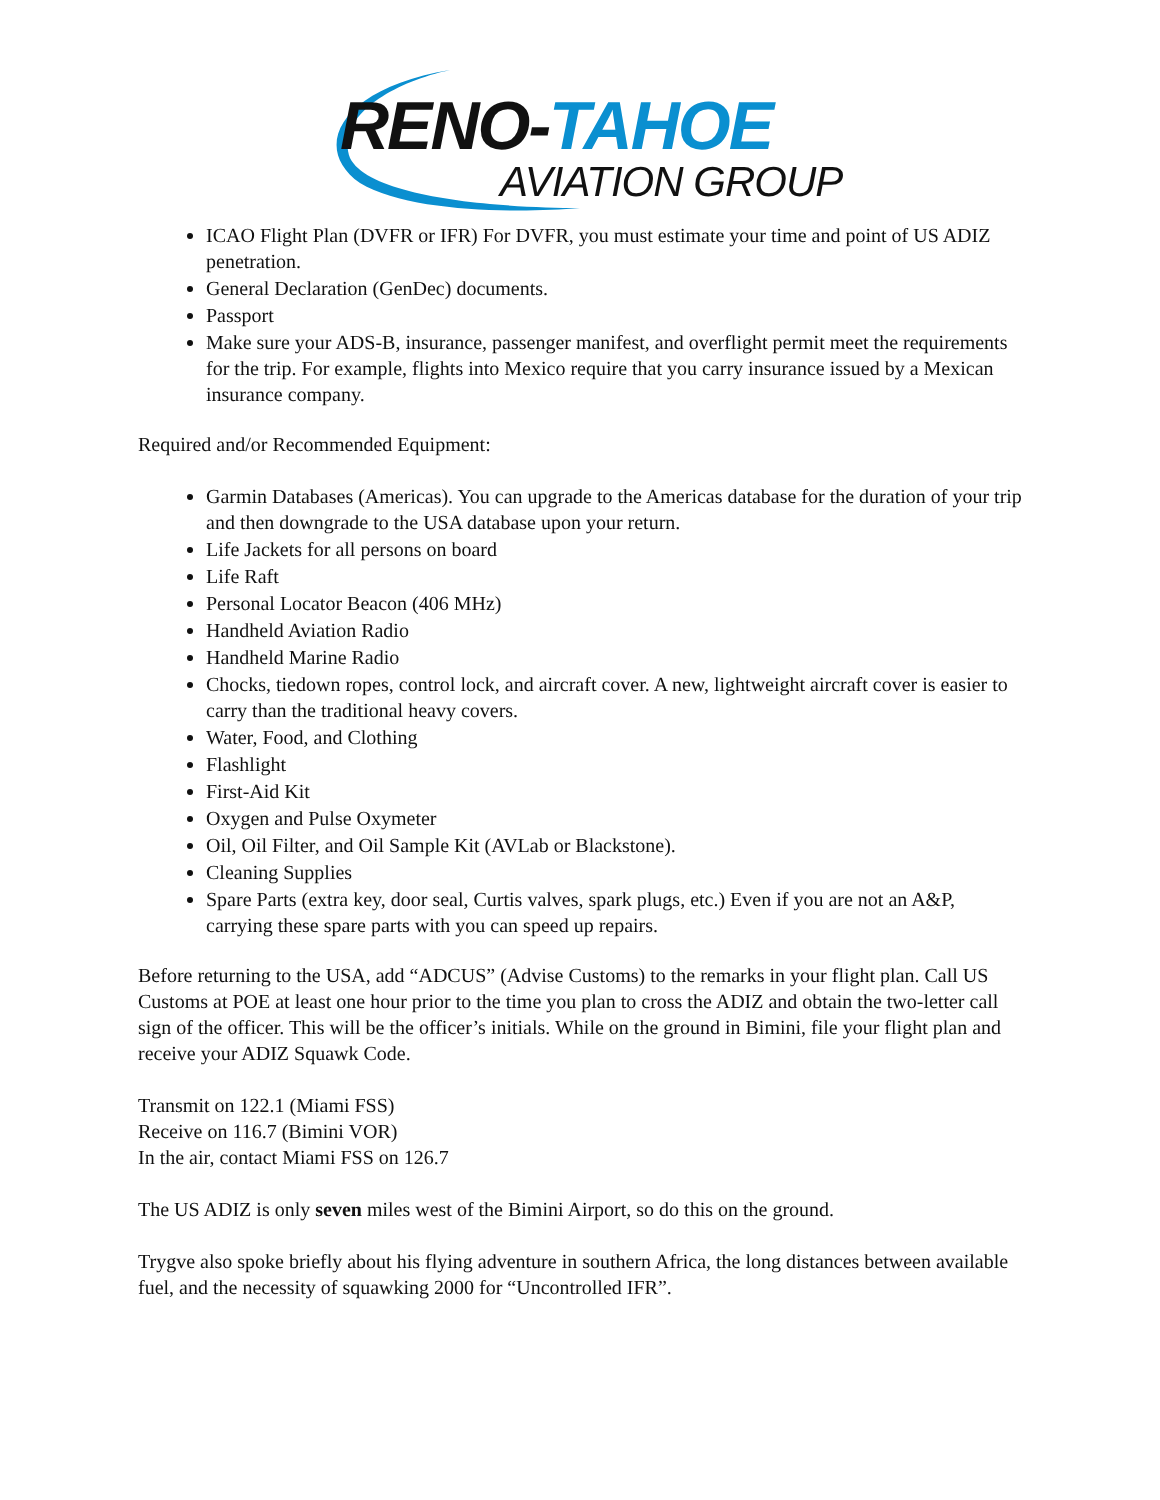RENO-TAHOE
AVIATION GROUP
ICAO Flight Plan (DVFR or IFR) For DVFR, you must estimate your time and point of US ADIZ penetration.
General Declaration (GenDec) documents.
Passport
Make sure your ADS-B, insurance, passenger manifest, and overflight permit meet the requirements for the trip. For example, flights into Mexico require that you carry insurance issued by a Mexican insurance company.
Required and/or Recommended Equipment:
Garmin Databases (Americas). You can upgrade to the Americas database for the duration of your trip and then downgrade to the USA database upon your return.
Life Jackets for all persons on board
Life Raft
Personal Locator Beacon (406 MHz)
Handheld Aviation Radio
Handheld Marine Radio
Chocks, tiedown ropes, control lock, and aircraft cover. A new, lightweight aircraft cover is easier to carry than the traditional heavy covers.
Water, Food, and Clothing
Flashlight
First-Aid Kit
Oxygen and Pulse Oxymeter
Oil, Oil Filter, and Oil Sample Kit (AVLab or Blackstone).
Cleaning Supplies
Spare Parts (extra key, door seal, Curtis valves, spark plugs, etc.) Even if you are not an A&P, carrying these spare parts with you can speed up repairs.
Before returning to the USA, add “ADCUS” (Advise Customs) to the remarks in your flight plan. Call US Customs at POE at least one hour prior to the time you plan to cross the ADIZ and obtain the two-letter call sign of the officer. This will be the officer’s initials. While on the ground in Bimini, file your flight plan and receive your ADIZ Squawk Code.
Transmit on 122.1 (Miami FSS)
Receive on 116.7 (Bimini VOR)
In the air, contact Miami FSS on 126.7
The US ADIZ is only seven miles west of the Bimini Airport, so do this on the ground.
Trygve also spoke briefly about his flying adventure in southern Africa, the long distances between available fuel, and the necessity of squawking 2000 for “Uncontrolled IFR”.